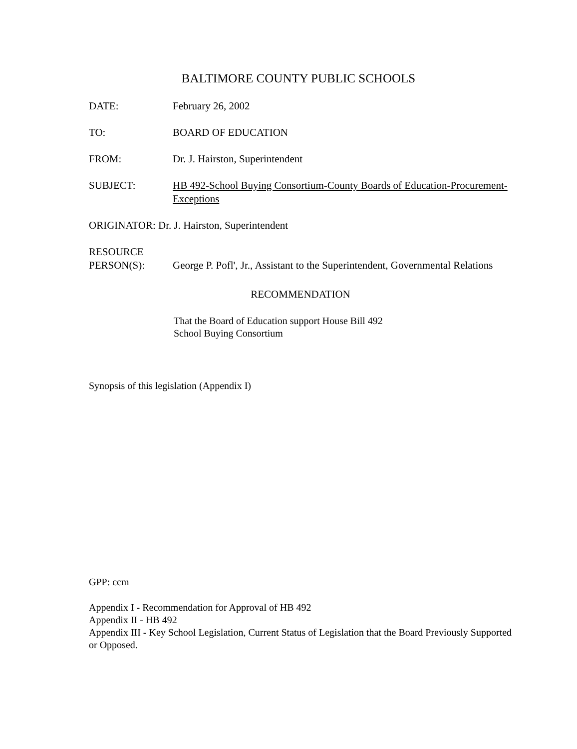BALTIMORE COUNTY PUBLIC SCHOOLS
DATE: February 26, 2002
TO: BOARD OF EDUCATION
FROM: Dr. J. Hairston, Superintendent
SUBJECT: HB 492-School Buying Consortium-County Boards of Education-Procurement-Exceptions
ORIGINATOR: Dr. J. Hairston, Superintendent
RESOURCE
PERSON(S):
George P. Pofl', Jr., Assistant to the Superintendent, Governmental Relations
RECOMMENDATION
That the Board of Education support House Bill 492
School Buying Consortium
Synopsis of this legislation (Appendix I)
GPP: ccm
Appendix I - Recommendation for Approval of HB 492
Appendix II - HB 492
Appendix III - Key School Legislation, Current Status of Legislation that the Board Previously Supported or Opposed.